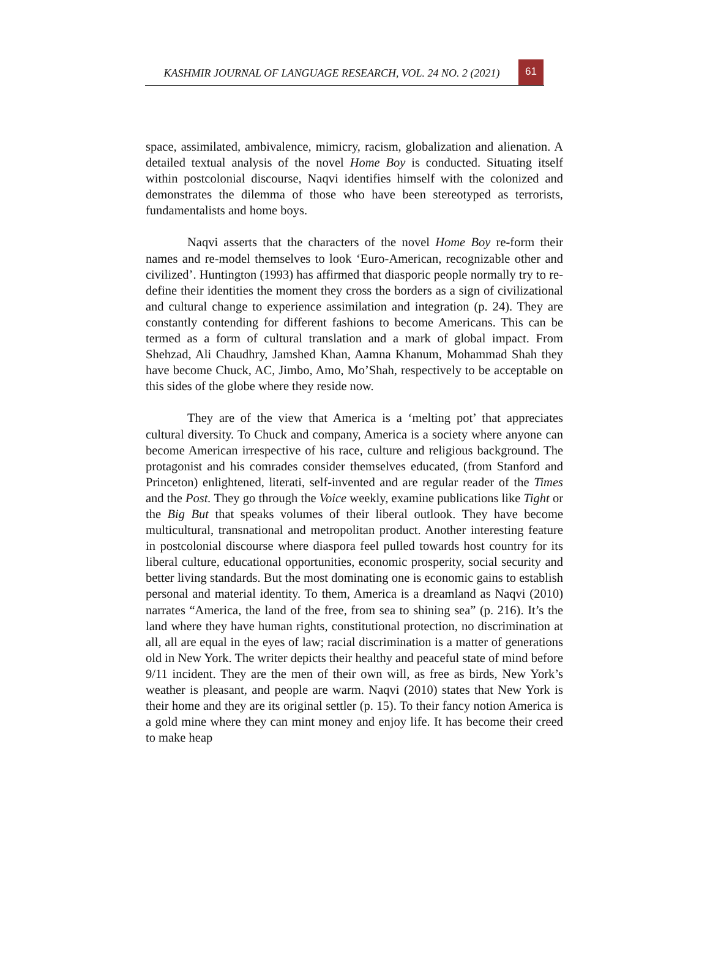KASHMIR JOURNAL OF LANGUAGE RESEARCH, VOL. 24 NO. 2 (2021)
61
space, assimilated, ambivalence, mimicry, racism, globalization and alienation. A detailed textual analysis of the novel Home Boy is conducted. Situating itself within postcolonial discourse, Naqvi identifies himself with the colonized and demonstrates the dilemma of those who have been stereotyped as terrorists, fundamentalists and home boys.
Naqvi asserts that the characters of the novel Home Boy re-form their names and re-model themselves to look ‘Euro-American, recognizable other and civilized’. Huntington (1993) has affirmed that diasporic people normally try to re-define their identities the moment they cross the borders as a sign of civilizational and cultural change to experience assimilation and integration (p. 24). They are constantly contending for different fashions to become Americans. This can be termed as a form of cultural translation and a mark of global impact. From Shehzad, Ali Chaudhry, Jamshed Khan, Aamna Khanum, Mohammad Shah they have become Chuck, AC, Jimbo, Amo, Mo’Shah, respectively to be acceptable on this sides of the globe where they reside now.
They are of the view that America is a ‘melting pot’ that appreciates cultural diversity. To Chuck and company, America is a society where anyone can become American irrespective of his race, culture and religious background. The protagonist and his comrades consider themselves educated, (from Stanford and Princeton) enlightened, literati, self-invented and are regular reader of the Times and the Post. They go through the Voice weekly, examine publications like Tight or the Big But that speaks volumes of their liberal outlook. They have become multicultural, transnational and metropolitan product. Another interesting feature in postcolonial discourse where diaspora feel pulled towards host country for its liberal culture, educational opportunities, economic prosperity, social security and better living standards. But the most dominating one is economic gains to establish personal and material identity. To them, America is a dreamland as Naqvi (2010) narrates “America, the land of the free, from sea to shining sea” (p. 216). It’s the land where they have human rights, constitutional protection, no discrimination at all, all are equal in the eyes of law; racial discrimination is a matter of generations old in New York. The writer depicts their healthy and peaceful state of mind before 9/11 incident. They are the men of their own will, as free as birds, New York’s weather is pleasant, and people are warm. Naqvi (2010) states that New York is their home and they are its original settler (p. 15). To their fancy notion America is a gold mine where they can mint money and enjoy life. It has become their creed to make heap